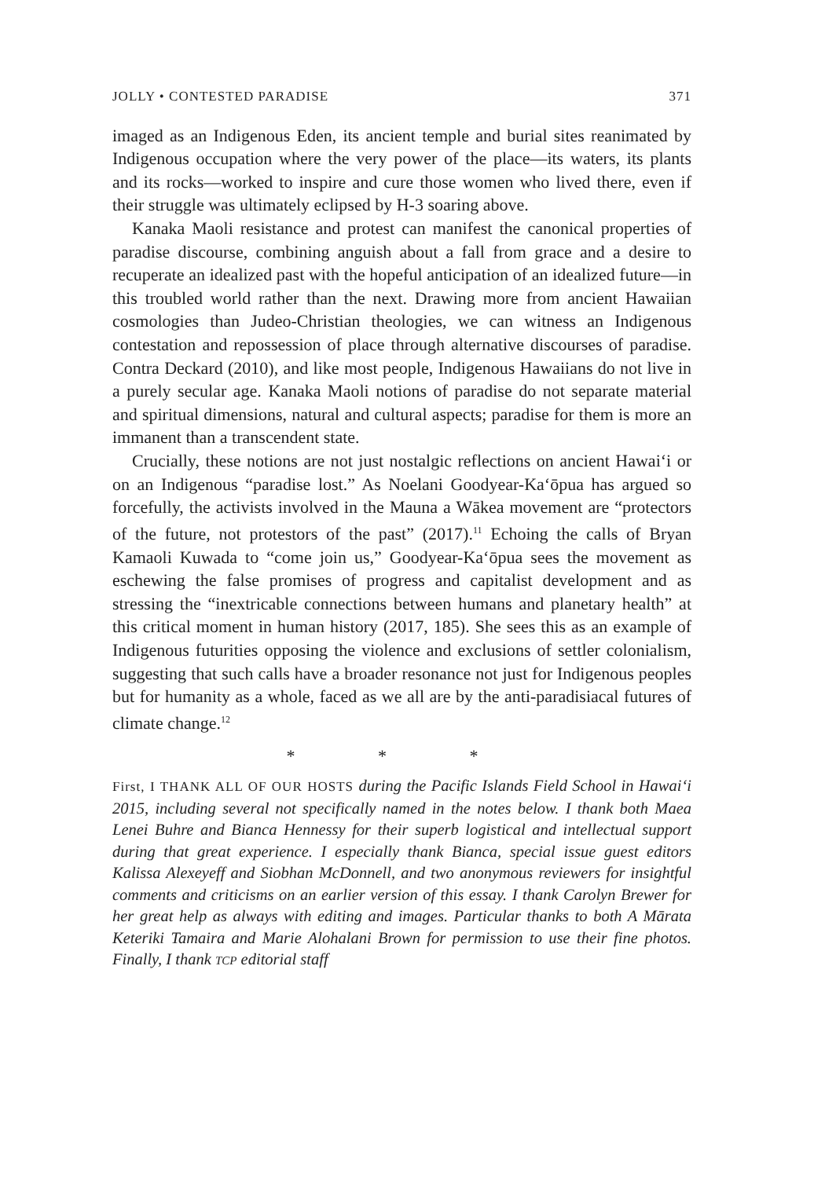JOLLY • CONTESTED PARADISE 371
imaged as an Indigenous Eden, its ancient temple and burial sites reanimated by Indigenous occupation where the very power of the place—its waters, its plants and its rocks—worked to inspire and cure those women who lived there, even if their struggle was ultimately eclipsed by H-3 soaring above.
Kanaka Maoli resistance and protest can manifest the canonical properties of paradise discourse, combining anguish about a fall from grace and a desire to recuperate an idealized past with the hopeful anticipation of an idealized future—in this troubled world rather than the next. Drawing more from ancient Hawaiian cosmologies than Judeo-Christian theologies, we can witness an Indigenous contestation and repossession of place through alternative discourses of paradise. Contra Deckard (2010), and like most people, Indigenous Hawaiians do not live in a purely secular age. Kanaka Maoli notions of paradise do not separate material and spiritual dimensions, natural and cultural aspects; paradise for them is more an immanent than a transcendent state.
Crucially, these notions are not just nostalgic reflections on ancient Hawai‘i or on an Indigenous “paradise lost.” As Noelani Goodyear-Ka‘ōpua has argued so forcefully, the activists involved in the Mauna a Wākea movement are “protectors of the future, not protestors of the past” (2017).<sup>11</sup> Echoing the calls of Bryan Kamaoli Kuwada to “come join us,” Goodyear-Ka‘ōpua sees the movement as eschewing the false promises of progress and capitalist development and as stressing the “inextricable connections between humans and planetary health” at this critical moment in human history (2017, 185). She sees this as an example of Indigenous futurities opposing the violence and exclusions of settler colonialism, suggesting that such calls have a broader resonance not just for Indigenous peoples but for humanity as a whole, faced as we all are by the anti-paradisiacal futures of climate change.<sup>12</sup>
* * *
First, I THANK ALL OF OUR HOSTS during the Pacific Islands Field School in Hawai‘i 2015, including several not specifically named in the notes below. I thank both Maea Lenei Buhre and Bianca Hennessy for their superb logistical and intellectual support during that great experience. I especially thank Bianca, special issue guest editors Kalissa Alexeyeff and Siobhan McDonnell, and two anonymous reviewers for insightful comments and criticisms on an earlier version of this essay. I thank Carolyn Brewer for her great help as always with editing and images. Particular thanks to both A Mārata Keteriki Tamaira and Marie Alohalani Brown for permission to use their fine photos. Finally, I thank TCP editorial staff